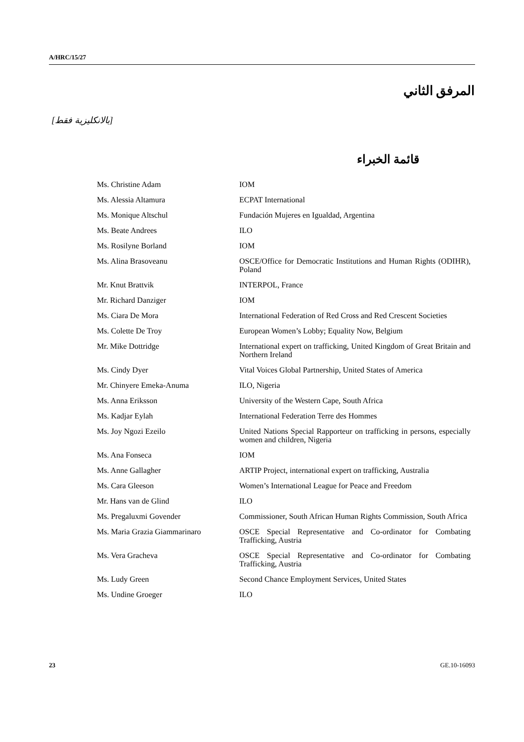A/HRC/15/27
المرفق الثاني
[بالانكليزية فقط]
قائمة الخبراء
| Ms. Christine Adam | IOM |
| Ms. Alessia Altamura | ECPAT International |
| Ms. Monique Altschul | Fundación Mujeres en Igualdad, Argentina |
| Ms. Beate Andrees | ILO |
| Ms. Rosilyne Borland | IOM |
| Ms. Alina Brasoveanu | OSCE/Office for Democratic Institutions and Human Rights (ODIHR), Poland |
| Mr. Knut Brattvik | INTERPOL, France |
| Mr. Richard Danziger | IOM |
| Ms. Ciara De Mora | International Federation of Red Cross and Red Crescent Societies |
| Ms. Colette De Troy | European Women’s Lobby; Equality Now, Belgium |
| Mr. Mike Dottridge | International expert on trafficking, United Kingdom of Great Britain and Northern Ireland |
| Ms. Cindy Dyer | Vital Voices Global Partnership, United States of America |
| Mr. Chinyere Emeka-Anuma | ILO, Nigeria |
| Ms. Anna Eriksson | University of the Western Cape, South Africa |
| Ms. Kadjar Eylah | International Federation Terre des Hommes |
| Ms. Joy Ngozi Ezeilo | United Nations Special Rapporteur on trafficking in persons, especially women and children, Nigeria |
| Ms. Ana Fonseca | IOM |
| Ms. Anne Gallagher | ARTIP Project, international expert on trafficking, Australia |
| Ms. Cara Gleeson | Women’s International League for Peace and Freedom |
| Mr. Hans van de Glind | ILO |
| Ms. Pregaluxmi Govender | Commissioner, South African Human Rights Commission, South Africa |
| Ms. Maria Grazia Giammarinaro | OSCE Special Representative and Co-ordinator for Combating Trafficking, Austria |
| Ms. Vera Gracheva | OSCE Special Representative and Co-ordinator for Combating Trafficking, Austria |
| Ms. Ludy Green | Second Chance Employment Services, United States |
| Ms. Undine Groeger | ILO |
23 GE.10-16093